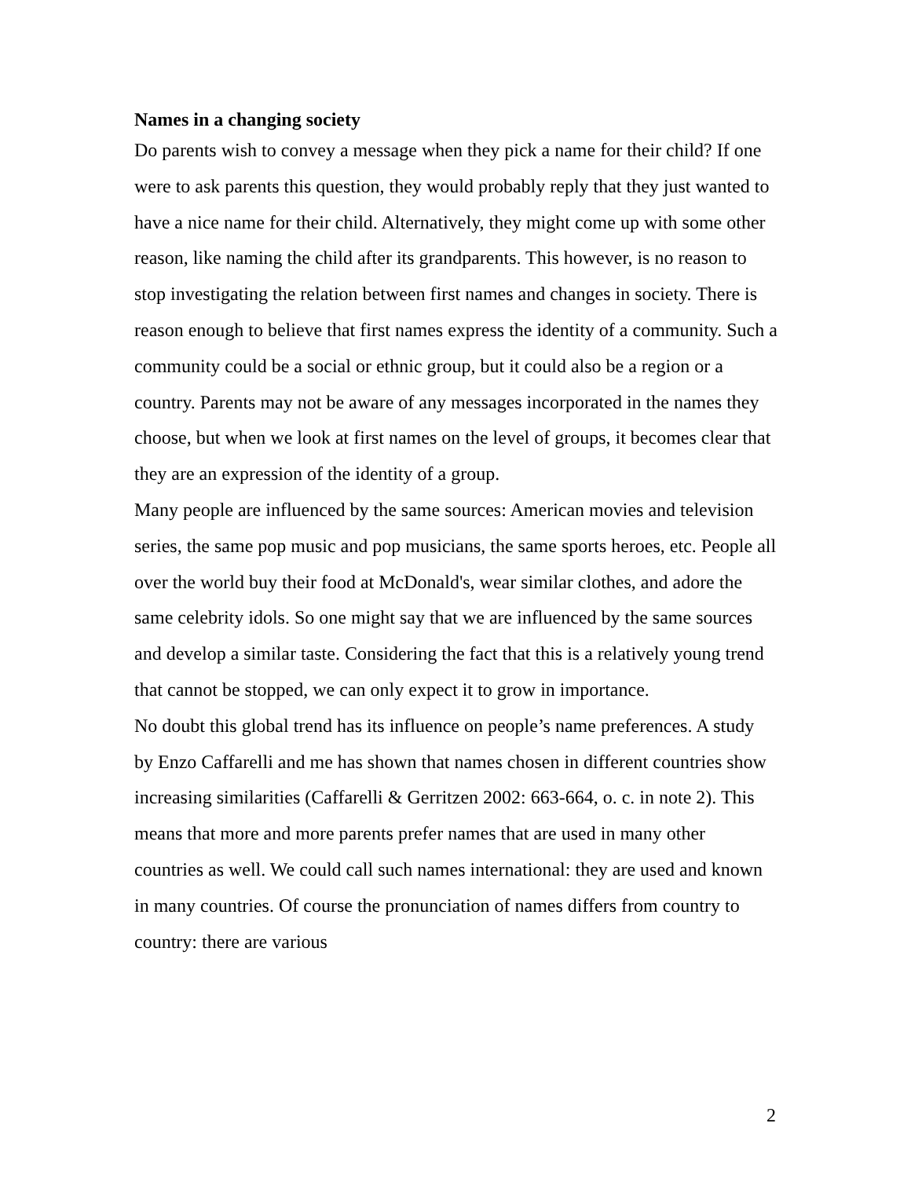Names in a changing society
Do parents wish to convey a message when they pick a name for their child? If one were to ask parents this question, they would probably reply that they just wanted to have a nice name for their child. Alternatively, they might come up with some other reason, like naming the child after its grandparents. This however, is no reason to stop investigating the relation between first names and changes in society. There is reason enough to believe that first names express the identity of a community. Such a community could be a social or ethnic group, but it could also be a region or a country. Parents may not be aware of any messages incorporated in the names they choose, but when we look at first names on the level of groups, it becomes clear that they are an expression of the identity of a group.
Many people are influenced by the same sources: American movies and television series, the same pop music and pop musicians, the same sports heroes, etc. People all over the world buy their food at McDonald's, wear similar clothes, and adore the same celebrity idols. So one might say that we are influenced by the same sources and develop a similar taste. Considering the fact that this is a relatively young trend that cannot be stopped, we can only expect it to grow in importance.
No doubt this global trend has its influence on people’s name preferences. A study by Enzo Caffarelli and me has shown that names chosen in different countries show increasing similarities (Caffarelli & Gerritzen 2002: 663-664, o. c. in note 2). This means that more and more parents prefer names that are used in many other countries as well. We could call such names international: they are used and known in many countries. Of course the pronunciation of names differs from country to country: there are various
2